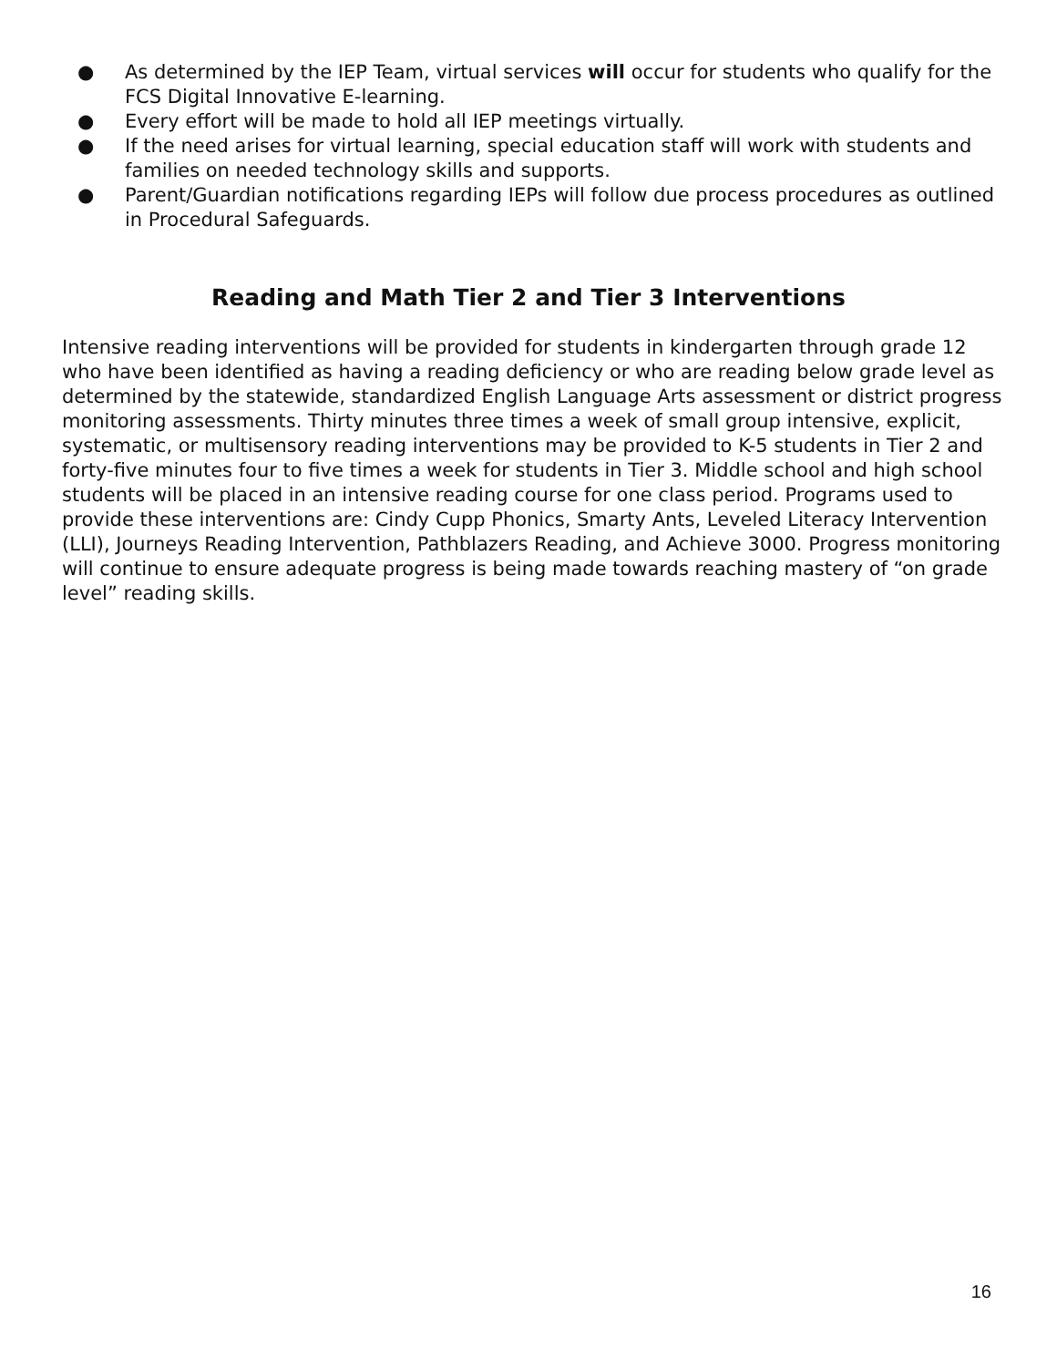● As determined by the IEP Team, virtual services will occur for students who qualify for the FCS Digital Innovative E-learning.
● Every effort will be made to hold all IEP meetings virtually.
● If the need arises for virtual learning, special education staff will work with students and families on needed technology skills and supports.
● Parent/Guardian notifications regarding IEPs will follow due process procedures as outlined in Procedural Safeguards.
Reading and Math Tier 2 and Tier 3 Interventions
Intensive reading interventions will be provided for students in kindergarten through grade 12 who have been identified as having a reading deficiency or who are reading below grade level as determined by the statewide, standardized English Language Arts assessment or district progress monitoring assessments. Thirty minutes three times a week of small group intensive, explicit, systematic, or multisensory reading interventions may be provided to K-5 students in Tier 2 and forty-five minutes four to five times a week for students in Tier 3. Middle school and high school students will be placed in an intensive reading course for one class period. Programs used to provide these interventions are: Cindy Cupp Phonics, Smarty Ants, Leveled Literacy Intervention (LLI), Journeys Reading Intervention, Pathblazers Reading, and Achieve 3000. Progress monitoring will continue to ensure adequate progress is being made towards reaching mastery of “on grade level” reading skills.
16